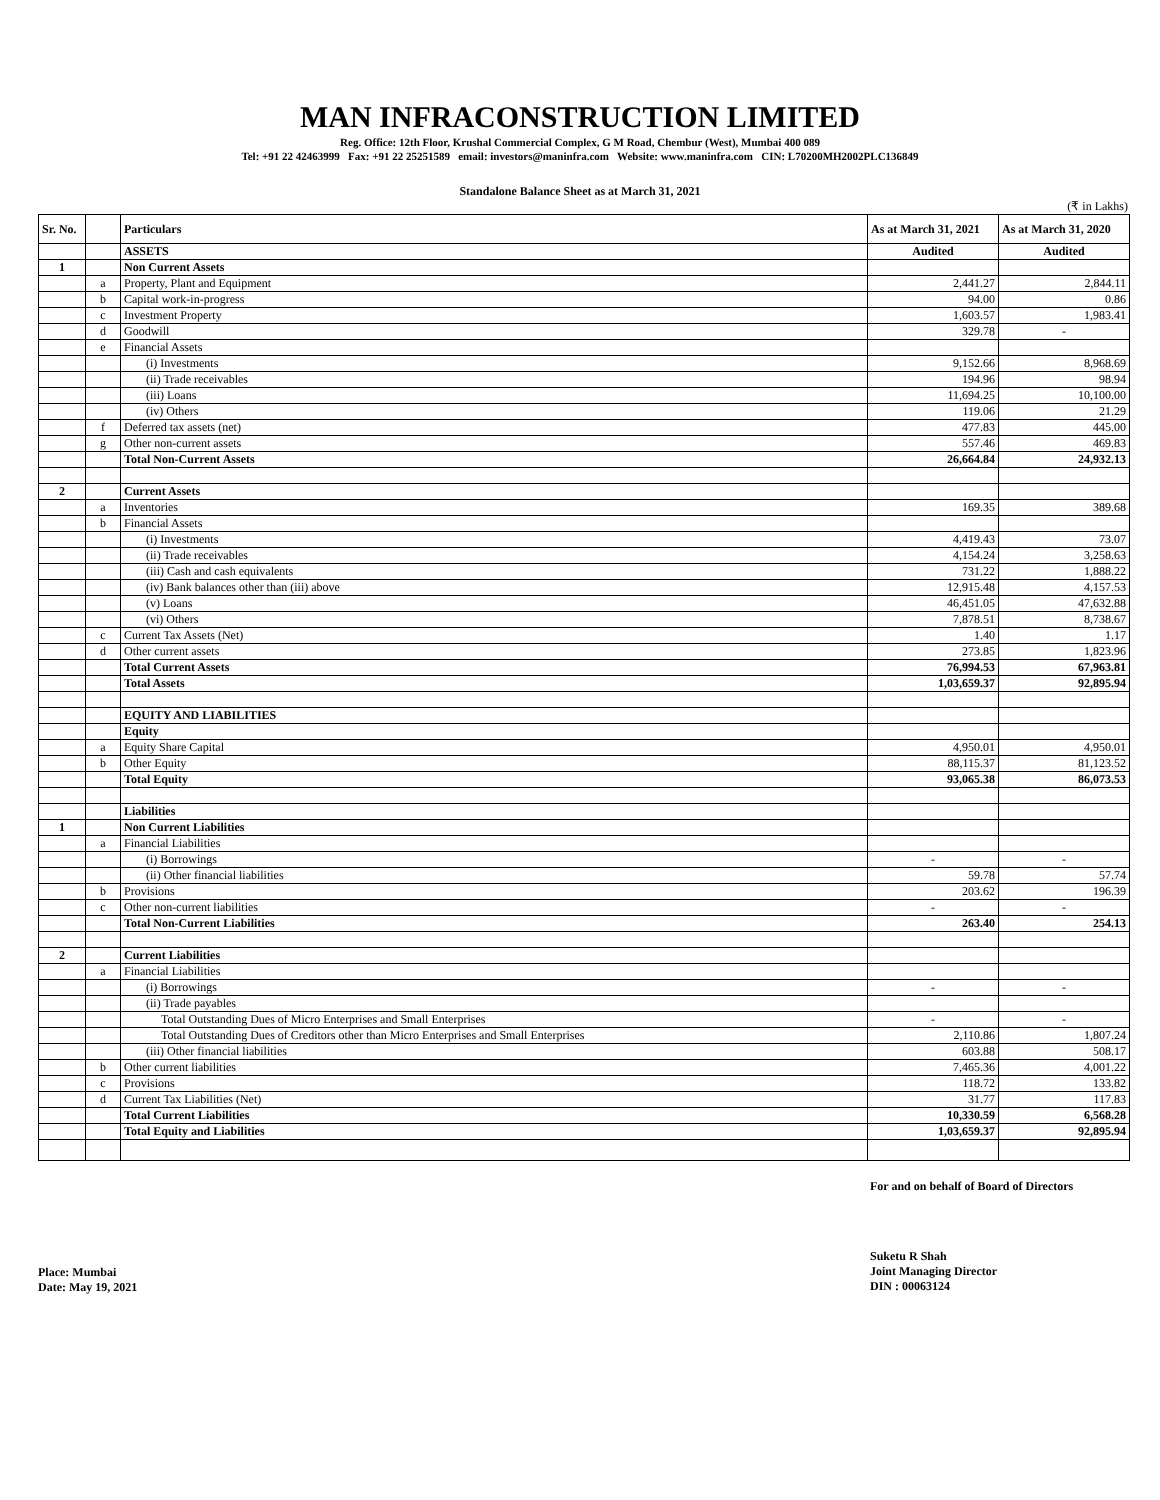MAN INFRACONSTRUCTION LIMITED
Reg. Office: 12th Floor, Krushal Commercial Complex, G M Road, Chembur (West), Mumbai 400 089
Tel: +91 22 42463999 Fax: +91 22 25251589 email: investors@maninfra.com Website: www.maninfra.com CIN: L70200MH2002PLC136849
Standalone Balance Sheet as at March 31, 2021
(₹ in Lakhs)
| Sr. No. | | Particulars | As at March 31, 2021 | As at March 31, 2020 |
| --- | --- | --- | --- | --- |
| | | ASSETS | Audited | Audited |
| 1 | | Non Current Assets | | |
| | a | Property, Plant and Equipment | 2,441.27 | 2,844.11 |
| | b | Capital work-in-progress | 94.00 | 0.86 |
| | c | Investment Property | 1,603.57 | 1,983.41 |
| | d | Goodwill | 329.78 | - |
| | e | Financial Assets | | |
| | | (i) Investments | 9,152.66 | 8,968.69 |
| | | (ii) Trade receivables | 194.96 | 98.94 |
| | | (iii) Loans | 11,694.25 | 10,100.00 |
| | | (iv) Others | 119.06 | 21.29 |
| | f | Deferred tax assets (net) | 477.83 | 445.00 |
| | g | Other non-current assets | 557.46 | 469.83 |
| | | Total Non-Current Assets | 26,664.84 | 24,932.13 |
| 2 | | Current Assets | | |
| | a | Inventories | 169.35 | 389.68 |
| | b | Financial Assets | | |
| | | (i) Investments | 4,419.43 | 73.07 |
| | | (ii) Trade receivables | 4,154.24 | 3,258.63 |
| | | (iii) Cash and cash equivalents | 731.22 | 1,888.22 |
| | | (iv) Bank balances other than (iii) above | 12,915.48 | 4,157.53 |
| | | (v) Loans | 46,451.05 | 47,632.88 |
| | | (vi) Others | 7,878.51 | 8,738.67 |
| | c | Current Tax Assets (Net) | 1.40 | 1.17 |
| | d | Other current assets | 273.85 | 1,823.96 |
| | | Total Current Assets | 76,994.53 | 67,963.81 |
| | | Total Assets | 1,03,659.37 | 92,895.94 |
| | | EQUITY AND LIABILITIES | | |
| | | Equity | | |
| | a | Equity Share Capital | 4,950.01 | 4,950.01 |
| | b | Other Equity | 88,115.37 | 81,123.52 |
| | | Total Equity | 93,065.38 | 86,073.53 |
| | | Liabilities | | |
| 1 | | Non Current Liabilities | | |
| | a | Financial Liabilities | | |
| | | (i) Borrowings | - | - |
| | | (ii) Other financial liabilities | 59.78 | 57.74 |
| | b | Provisions | 203.62 | 196.39 |
| | c | Other non-current liabilities | - | - |
| | | Total Non-Current Liabilities | 263.40 | 254.13 |
| 2 | | Current Liabilities | | |
| | a | Financial Liabilities | | |
| | | (i) Borrowings | - | - |
| | | (ii) Trade payables | | |
| | | Total Outstanding Dues of Micro Enterprises and Small Enterprises | - | - |
| | | Total Outstanding Dues of Creditors other than Micro Enterprises and Small Enterprises | 2,110.86 | 1,807.24 |
| | | (iii) Other financial liabilities | 603.88 | 508.17 |
| | b | Other current liabilities | 7,465.36 | 4,001.22 |
| | c | Provisions | 118.72 | 133.82 |
| | d | Current Tax Liabilities (Net) | 31.77 | 117.83 |
| | | Total Current Liabilities | 10,330.59 | 6,568.28 |
| | | Total Equity and Liabilities | 1,03,659.37 | 92,895.94 |
For and on behalf of Board of Directors
Place: Mumbai
Date: May 19, 2021
Suketu R Shah
Joint Managing Director
DIN : 00063124